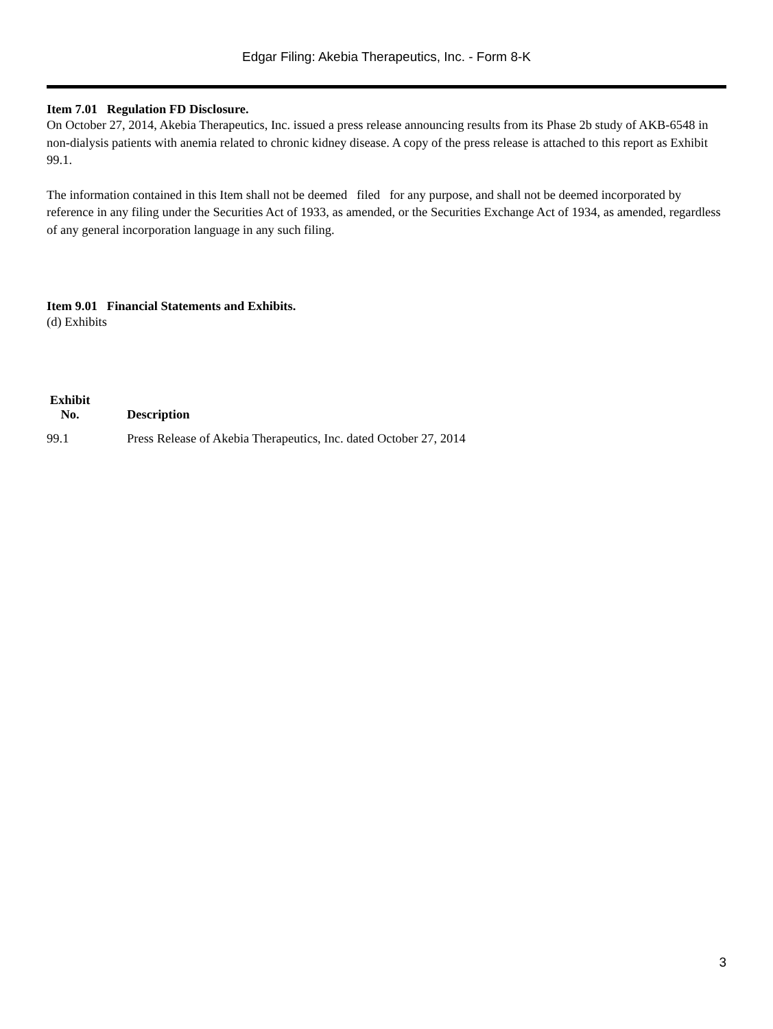Edgar Filing: Akebia Therapeutics, Inc. - Form 8-K
Item 7.01 Regulation FD Disclosure.
On October 27, 2014, Akebia Therapeutics, Inc. issued a press release announcing results from its Phase 2b study of AKB-6548 in non-dialysis patients with anemia related to chronic kidney disease. A copy of the press release is attached to this report as Exhibit 99.1.
The information contained in this Item shall not be deemed filed for any purpose, and shall not be deemed incorporated by reference in any filing under the Securities Act of 1933, as amended, or the Securities Exchange Act of 1934, as amended, regardless of any general incorporation language in any such filing.
Item 9.01 Financial Statements and Exhibits.
(d) Exhibits
| Exhibit No. | | Description |
| --- | --- | --- |
| 99.1 | | Press Release of Akebia Therapeutics, Inc. dated October 27, 2014 |
3